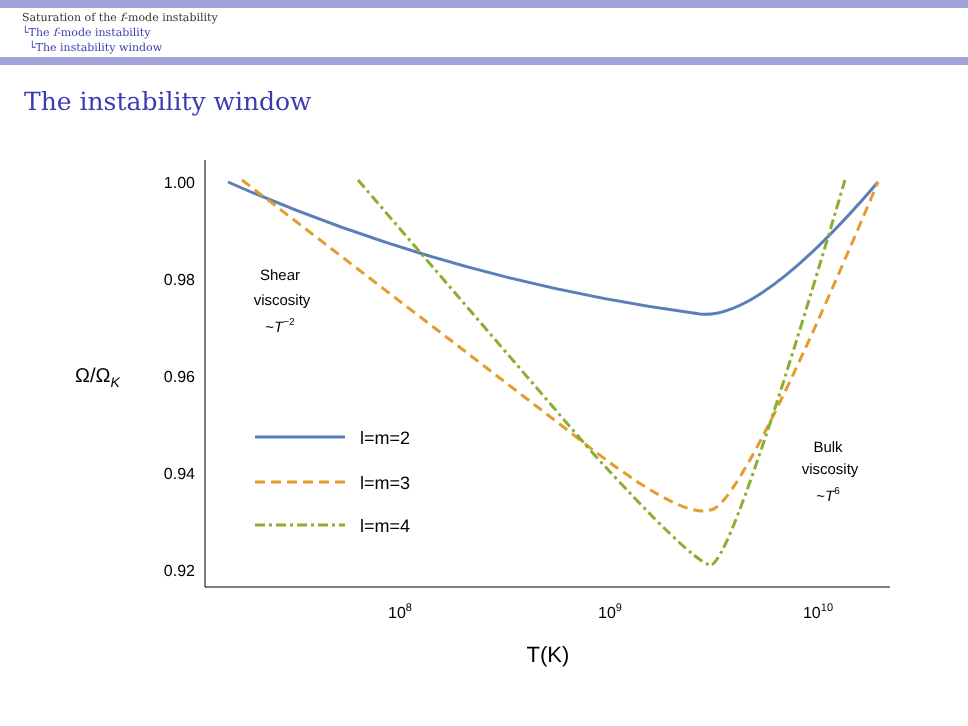Saturation of the f-mode instability
└The f-mode instability
└The instability window
The instability window
1.00
0.98
0.96
0.94
0.92
Ω/ΩK
108
109
1010
T(K)
Shear
viscosity
~T−2
Bulk
viscosity
~T6
l=m=2
l=m=3
l=m=4